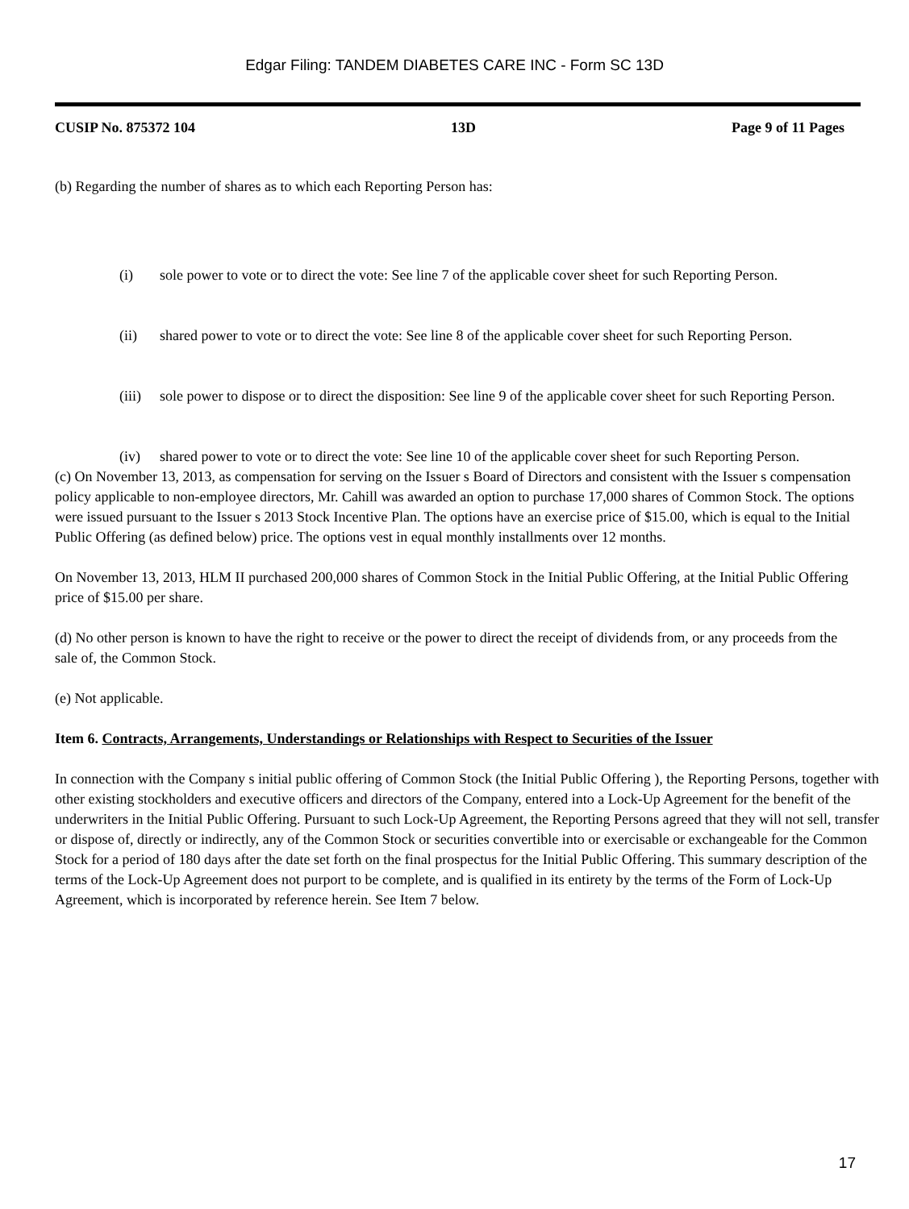Edgar Filing: TANDEM DIABETES CARE INC - Form SC 13D
CUSIP No. 875372 104 13D Page 9 of 11 Pages
(b) Regarding the number of shares as to which each Reporting Person has:
(i) sole power to vote or to direct the vote: See line 7 of the applicable cover sheet for such Reporting Person.
(ii) shared power to vote or to direct the vote: See line 8 of the applicable cover sheet for such Reporting Person.
(iii) sole power to dispose or to direct the disposition: See line 9 of the applicable cover sheet for such Reporting Person.
(iv) shared power to vote or to direct the vote: See line 10 of the applicable cover sheet for such Reporting Person.
(c) On November 13, 2013, as compensation for serving on the Issuer s Board of Directors and consistent with the Issuer s compensation policy applicable to non-employee directors, Mr. Cahill was awarded an option to purchase 17,000 shares of Common Stock. The options were issued pursuant to the Issuer s 2013 Stock Incentive Plan. The options have an exercise price of $15.00, which is equal to the Initial Public Offering (as defined below) price. The options vest in equal monthly installments over 12 months.
On November 13, 2013, HLM II purchased 200,000 shares of Common Stock in the Initial Public Offering, at the Initial Public Offering price of $15.00 per share.
(d) No other person is known to have the right to receive or the power to direct the receipt of dividends from, or any proceeds from the sale of, the Common Stock.
(e) Not applicable.
Item 6. Contracts, Arrangements, Understandings or Relationships with Respect to Securities of the Issuer
In connection with the Company s initial public offering of Common Stock (the Initial Public Offering ), the Reporting Persons, together with other existing stockholders and executive officers and directors of the Company, entered into a Lock-Up Agreement for the benefit of the underwriters in the Initial Public Offering. Pursuant to such Lock-Up Agreement, the Reporting Persons agreed that they will not sell, transfer or dispose of, directly or indirectly, any of the Common Stock or securities convertible into or exercisable or exchangeable for the Common Stock for a period of 180 days after the date set forth on the final prospectus for the Initial Public Offering. This summary description of the terms of the Lock-Up Agreement does not purport to be complete, and is qualified in its entirety by the terms of the Form of Lock-Up Agreement, which is incorporated by reference herein. See Item 7 below.
17